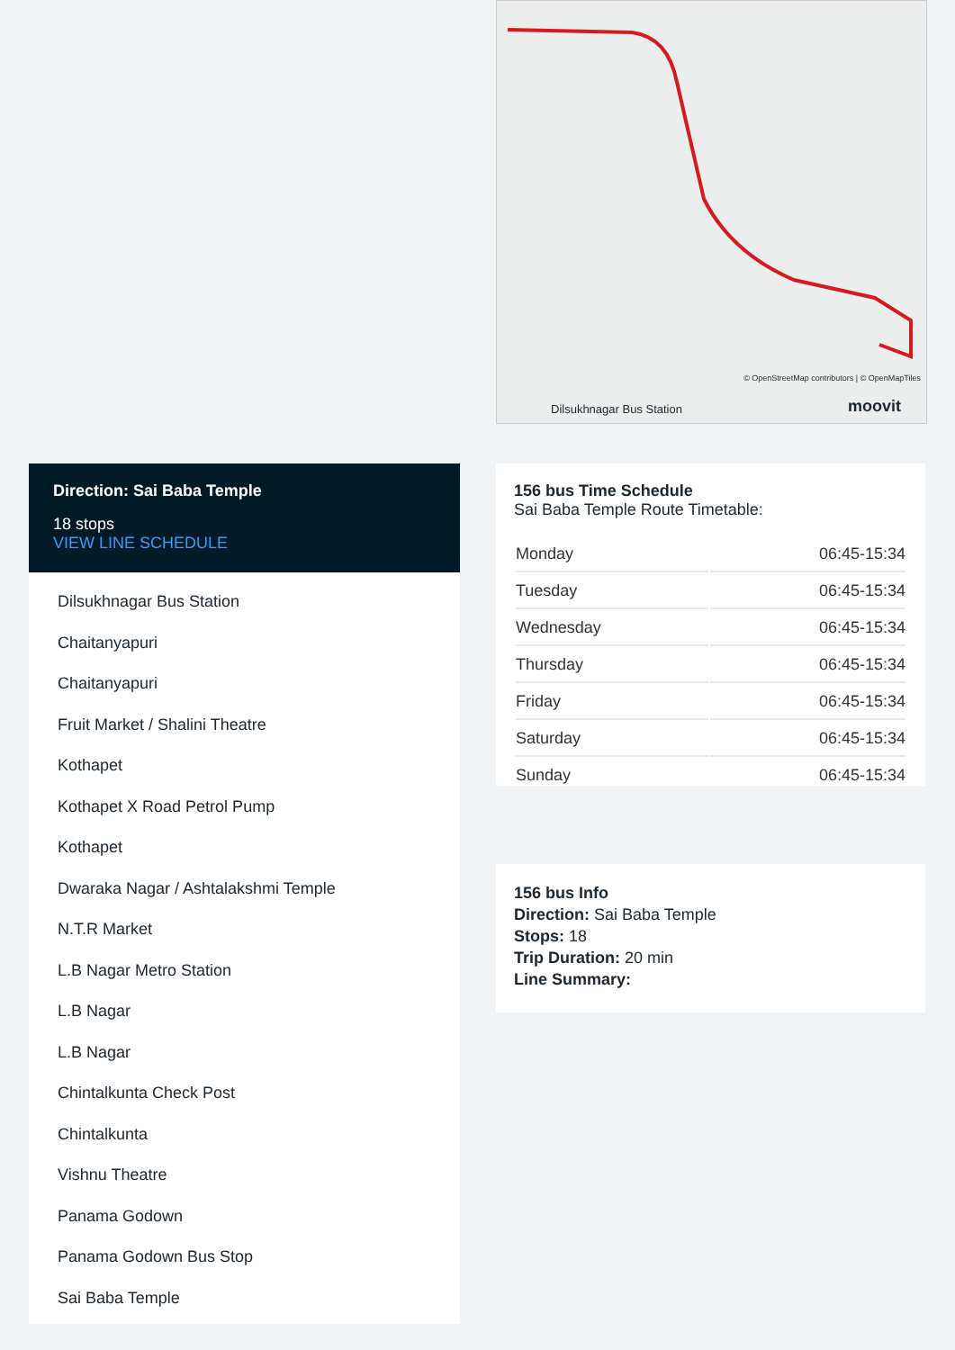Dilsukhnagar Bus Station moovit
© OpenStreetMap contributors | © OpenMapTiles
Direction: Sai Baba Temple
18 stops
VIEW LINE SCHEDULE
Dilsukhnagar Bus Station
Chaitanyapuri
Chaitanyapuri
Fruit Market / Shalini Theatre
Kothapet
Kothapet X Road Petrol Pump
Kothapet
Dwaraka Nagar / Ashtalakshmi Temple
N.T.R Market
L.B Nagar Metro Station
L.B Nagar
L.B Nagar
Chintalkunta Check Post
Chintalkunta
Vishnu Theatre
Panama Godown
Panama Godown Bus Stop
Sai Baba Temple
156 bus Time Schedule
Sai Baba Temple Route Timetable:
| Monday | 06:45-15:34 |
| Tuesday | 06:45-15:34 |
| Wednesday | 06:45-15:34 |
| Thursday | 06:45-15:34 |
| Friday | 06:45-15:34 |
| Saturday | 06:45-15:34 |
| Sunday | 06:45-15:34 |
156 bus Info
Direction: Sai Baba Temple
Stops: 18
Trip Duration: 20 min
Line Summary: